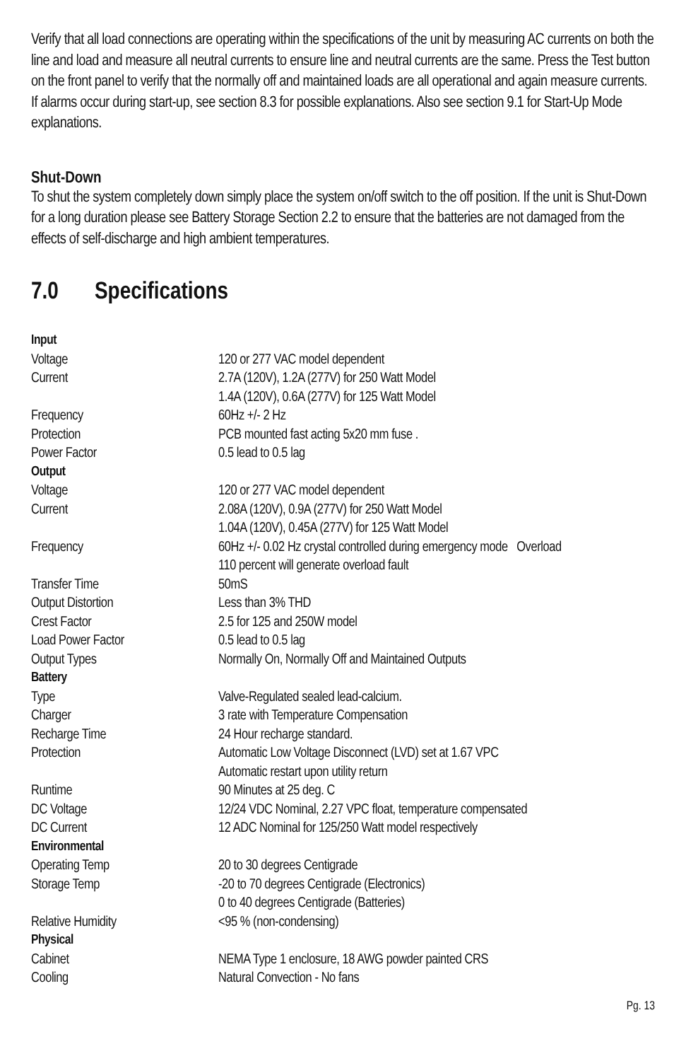Verify that all load connections are operating within the specifications of the unit by measuring AC currents on both the line and load and measure all neutral currents to ensure line and neutral currents are the same. Press the Test button on the front panel to verify that the normally off and maintained loads are all operational and again measure currents. If alarms occur during start-up, see section 8.3 for possible explanations. Also see section 9.1 for Start-Up Mode explanations.
Shut-Down
To shut the system completely down simply place the system on/off switch to the off position. If the unit is Shut-Down for a long duration please see Battery Storage Section 2.2 to ensure that the batteries are not damaged from the effects of self-discharge and high ambient temperatures.
7.0 Specifications
| Input | |
| Voltage | 120 or 277 VAC model dependent |
| Current | 2.7A (120V), 1.2A (277V) for 250 Watt Model |
| | 1.4A (120V), 0.6A (277V) for 125 Watt Model |
| Frequency | 60Hz +/- 2 Hz |
| Protection | PCB mounted fast acting 5x20 mm fuse . |
| Power Factor | 0.5 lead to 0.5 lag |
| Output | |
| Voltage | 120 or 277 VAC model dependent |
| Current | 2.08A (120V), 0.9A (277V) for 250 Watt Model |
| | 1.04A (120V), 0.45A (277V) for 125 Watt Model |
| Frequency | 60Hz +/- 0.02 Hz crystal controlled during emergency mode Overload |
| | 110 percent will generate overload fault |
| Transfer Time | 50mS |
| Output Distortion | Less than 3% THD |
| Crest Factor | 2.5 for 125 and 250W model |
| Load Power Factor | 0.5 lead to 0.5 lag |
| Output Types | Normally On, Normally Off and Maintained Outputs |
| Battery | |
| Type | Valve-Regulated sealed lead-calcium. |
| Charger | 3 rate with Temperature Compensation |
| Recharge Time | 24 Hour recharge standard. |
| Protection | Automatic Low Voltage Disconnect (LVD) set at 1.67 VPC |
| | Automatic restart upon utility return |
| Runtime | 90 Minutes at 25 deg. C |
| DC Voltage | 12/24 VDC Nominal, 2.27 VPC float, temperature compensated |
| DC Current | 12 ADC Nominal for 125/250 Watt model respectively |
| Environmental | |
| Operating Temp | 20 to 30 degrees Centigrade |
| Storage Temp | -20 to 70 degrees Centigrade (Electronics) |
| | 0 to 40 degrees Centigrade (Batteries) |
| Relative Humidity | <95 % (non-condensing) |
| Physical | |
| Cabinet | NEMA Type 1 enclosure, 18 AWG powder painted CRS |
| Cooling | Natural Convection - No fans |
Pg. 13